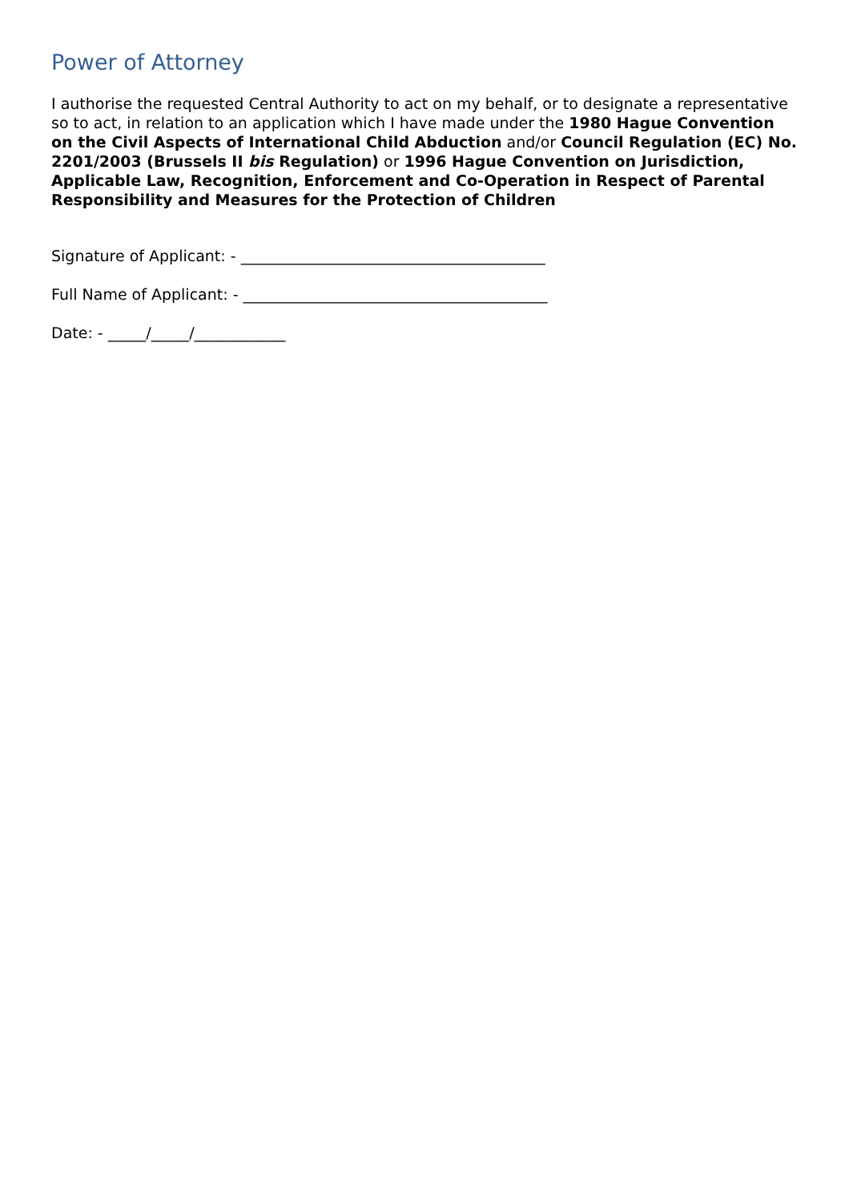Power of Attorney
I authorise the requested Central Authority to act on my behalf, or to designate a representative so to act, in relation to an application which I have made under the 1980 Hague Convention on the Civil Aspects of International Child Abduction and/or Council Regulation (EC) No. 2201/2003 (Brussels II bis Regulation) or 1996 Hague Convention on Jurisdiction, Applicable Law, Recognition, Enforcement and Co-Operation in Respect of Parental Responsibility and Measures for the Protection of Children
Signature of Applicant: - ________________________________________
Full Name of Applicant: - ________________________________________
Date: - _____/_____/____________